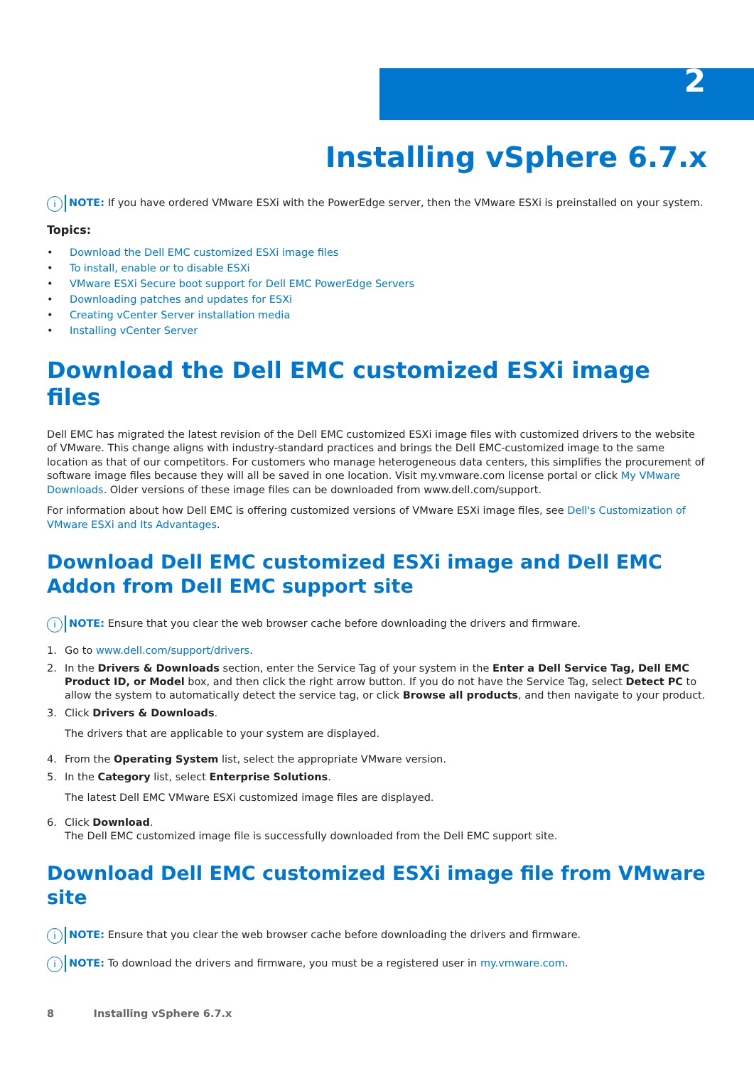2
Installing vSphere 6.7.x
i
NOTE: If you have ordered VMware ESXi with the PowerEdge server, then the VMware ESXi is preinstalled on your system.
Topics:
• Download the Dell EMC customized ESXi image files
• To install, enable or to disable ESXi
• VMware ESXi Secure boot support for Dell EMC PowerEdge Servers
• Downloading patches and updates for ESXi
• Creating vCenter Server installation media
• Installing vCenter Server
Download the Dell EMC customized ESXi image files
Dell EMC has migrated the latest revision of the Dell EMC customized ESXi image files with customized drivers to the website of VMware. This change aligns with industry-standard practices and brings the Dell EMC-customized image to the same location as that of our competitors. For customers who manage heterogeneous data centers, this simplifies the procurement of software image files because they will all be saved in one location. Visit my.vmware.com license portal or click My VMware Downloads. Older versions of these image files can be downloaded from www.dell.com/support.
For information about how Dell EMC is offering customized versions of VMware ESXi image files, see Dell's Customization of VMware ESXi and Its Advantages.
Download Dell EMC customized ESXi image and Dell EMC Addon from Dell EMC support site
i
NOTE: Ensure that you clear the web browser cache before downloading the drivers and firmware.
1. Go to www.dell.com/support/drivers.
2. In the Drivers & Downloads section, enter the Service Tag of your system in the Enter a Dell Service Tag, Dell EMC Product ID, or Model box, and then click the right arrow button. If you do not have the Service Tag, select Detect PC to allow the system to automatically detect the service tag, or click Browse all products, and then navigate to your product.
3. Click Drivers & Downloads.
The drivers that are applicable to your system are displayed.
4. From the Operating System list, select the appropriate VMware version.
5. In the Category list, select Enterprise Solutions.
The latest Dell EMC VMware ESXi customized image files are displayed.
6. Click Download.
The Dell EMC customized image file is successfully downloaded from the Dell EMC support site.
Download Dell EMC customized ESXi image file from VMware site
i
NOTE: Ensure that you clear the web browser cache before downloading the drivers and firmware.
i
NOTE: To download the drivers and firmware, you must be a registered user in my.vmware.com.
8 Installing vSphere 6.7.x